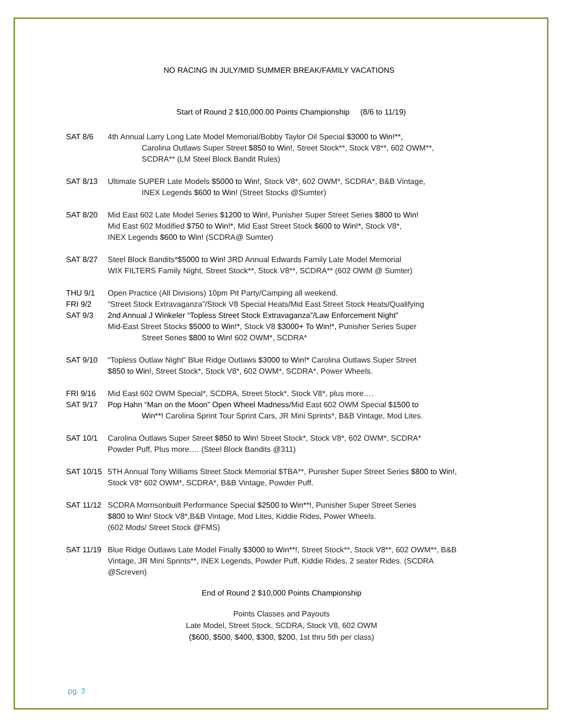NO RACING IN JULY/MID SUMMER BREAK/FAMILY VACATIONS
Start of Round 2 $10,000.00 Points Championship (8/6 to 11/19)
SAT 8/6 4th Annual Larry Long Late Model Memorial/Bobby Taylor Oil Special $3000 to Win!**,
Carolina Outlaws Super Street $850 to Win!, Street Stock**, Stock V8**, 602 OWM**, SCDRA** (LM Steel Block Bandit Rules)
SAT 8/13 Ultimate SUPER Late Models $5000 to Win!, Stock V8*, 602 OWM*, SCDRA*, B&B Vintage,
INEX Legends $600 to Win! (Street Stocks @Sumter)
SAT 8/20 Mid East 602 Late Model Series $1200 to Win!, Punisher Super Street Series $800 to Win!
Mid East 602 Modified $750 to Win!*, Mid East Street Stock $600 to Win!*, Stock V8*,
INEX Legends $600 to Win! (SCDRA@ Sumter)
SAT 8/27 Steel Block Bandits*$5000 to Win! 3RD Annual Edwards Family Late Model Memorial
WIX FILTERS Family Night, Street Stock**, Stock V8**, SCDRA** (602 OWM @ Sumter)
THU 9/1
FRI 9/2
SAT 9/3
Open Practice (All Divisions) 10pm Pit Party/Camping all weekend.
“Street Stock Extravaganza”/Stock V8 Special Heats/Mid East Street Stock Heats/Qualifying
2nd Annual J Winkeler “Topless Street Stock Extravaganza”/Law Enforcement Night”
Mid-East Street Stocks $5000 to Win!*, Stock V8 $3000+ To Win!*, Punisher Series Super
Street Series $800 to Win! 602 OWM*, SCDRA*
SAT 9/10 “Topless Outlaw Night” Blue Ridge Outlaws $3000 to Win!* Carolina Outlaws Super Street
$850 to Win!, Street Stock*, Stock V8*, 602 OWM*, SCDRA*, Power Wheels.
FRI 9/16
SAT 9/17
Mid East 602 OWM Special*, SCDRA, Street Stock*, Stock V8*, plus more….
Pop Hahn “Man on the Moon” Open Wheel Madness/Mid East 602 OWM Special $1500 to
Win**! Carolina Sprint Tour Sprint Cars, JR Mini Sprints*, B&B Vintage, Mod Lites.
SAT 10/1 Carolina Outlaws Super Street $850 to Win! Street Stock*, Stock V8*, 602 OWM*, SCDRA*
Powder Puff, Plus more…. (Steel Block Bandits @311)
SAT 10/15
5TH Annual Tony Williams Street Stock Memorial $TBA**, Punisher Super Street Series $800 to Win!, Stock V8* 602 OWM*, SCDRA*, B&B Vintage, Powder Puff.
SAT 11/12
SCDRA Morrisonbuilt Performance Special $2500 to Win**!, Punisher Super Street Series
$800 to Win! Stock V8*,B&B Vintage, Mod Lites, Kiddie Rides, Power Wheels.
(602 Mods/ Street Stock @FMS)
SAT 11/19
Blue Ridge Outlaws Late Model Finally $3000 to Win**!, Street Stock**, Stock V8**, 602 OWM**, B&B Vintage, JR Mini Sprints**, INEX Legends, Powder Puff, Kiddie Rides, 2 seater Rides. (SCDRA @Screven)
End of Round 2 $10,000 Points Championship
Points Classes and Payouts
Late Model, Street Stock, SCDRA, Stock V8, 602 OWM
($600, $500, $400, $300, $200, 1st thru 5th per class)
pg. 3